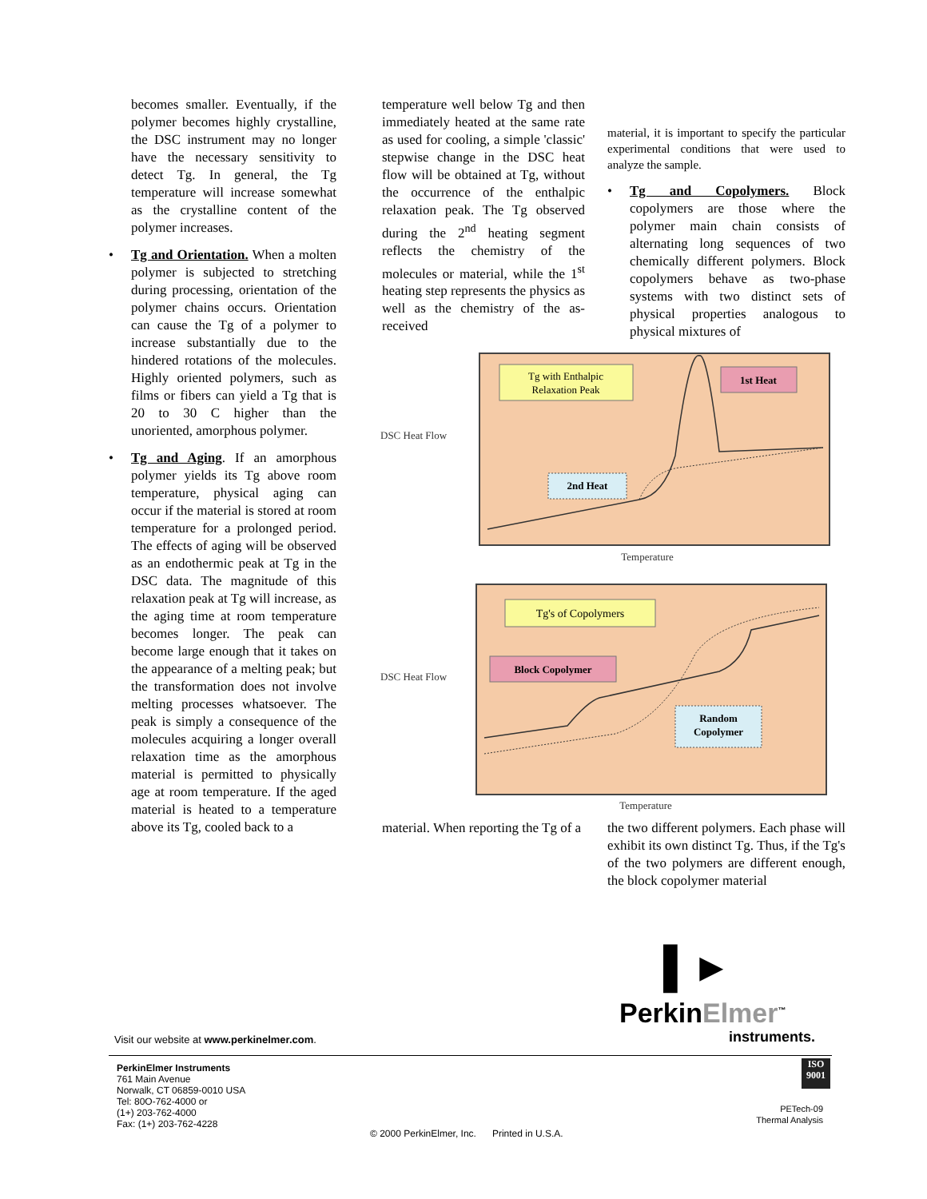becomes smaller. Eventually, if the polymer becomes highly crystalline, the DSC instrument may no longer have the necessary sensitivity to detect Tg. In general, the Tg temperature will increase somewhat as the crystalline content of the polymer increases.
• Tg and Orientation. When a molten polymer is subjected to stretching during processing, orientation of the polymer chains occurs. Orientation can cause the Tg of a polymer to increase substantially due to the hindered rotations of the molecules. Highly oriented polymers, such as films or fibers can yield a Tg that is 20 to 30 C higher than the unoriented, amorphous polymer.
• Tg and Aging. If an amorphous polymer yields its Tg above room temperature, physical aging can occur if the material is stored at room temperature for a prolonged period. The effects of aging will be observed as an endothermic peak at Tg in the DSC data. The magnitude of this relaxation peak at Tg will increase, as the aging time at room temperature becomes longer. The peak can become large enough that it takes on the appearance of a melting peak; but the transformation does not involve melting processes whatsoever. The peak is simply a consequence of the molecules acquiring a longer overall relaxation time as the amorphous material is permitted to physically age at room temperature. If the aged material is heated to a temperature above its Tg, cooled back to a
temperature well below Tg and then immediately heated at the same rate as used for cooling, a simple 'classic' stepwise change in the DSC heat flow will be obtained at Tg, without the occurrence of the enthalpic relaxation peak. The Tg observed during the 2<sup>nd</sup> heating segment reflects the chemistry of the molecules or material, while the 1<sup>st</sup> heating step represents the physics as well as the chemistry of the as-received
material, it is important to specify the particular experimental conditions that were used to analyze the sample.
• Tg and Copolymers. Block copolymers are those where the polymer main chain consists of alternating long sequences of two chemically different polymers. Block copolymers behave as two-phase systems with two distinct sets of physical properties analogous to physical mixtures of
DSC Heat Flow
Tg with Enthalpic
Relaxation Peak
1st Heat
2nd Heat
Temperature
DSC Heat Flow
Tg's of Copolymers
Block Copolymer
Random
Copolymer
Temperature
material. When reporting the Tg of a
the two different polymers. Each phase will exhibit its own distinct Tg. Thus, if the Tg's of the two polymers are different enough, the block copolymer material
▌►
PerkinElmer<sup>™</sup>
instruments.
Visit our website at www.perkinelmer.com.
PerkinElmer Instruments
761 Main Avenue
Norwalk, CT 06859-0010 USA
Tel: 80O-762-4000 or
(1+) 203-762-4000
Fax: (1+) 203-762-4228
© 2000 PerkinElmer, Inc. Printed in U.S.A.
ISO
9001
PETech-09
Thermal Analysis